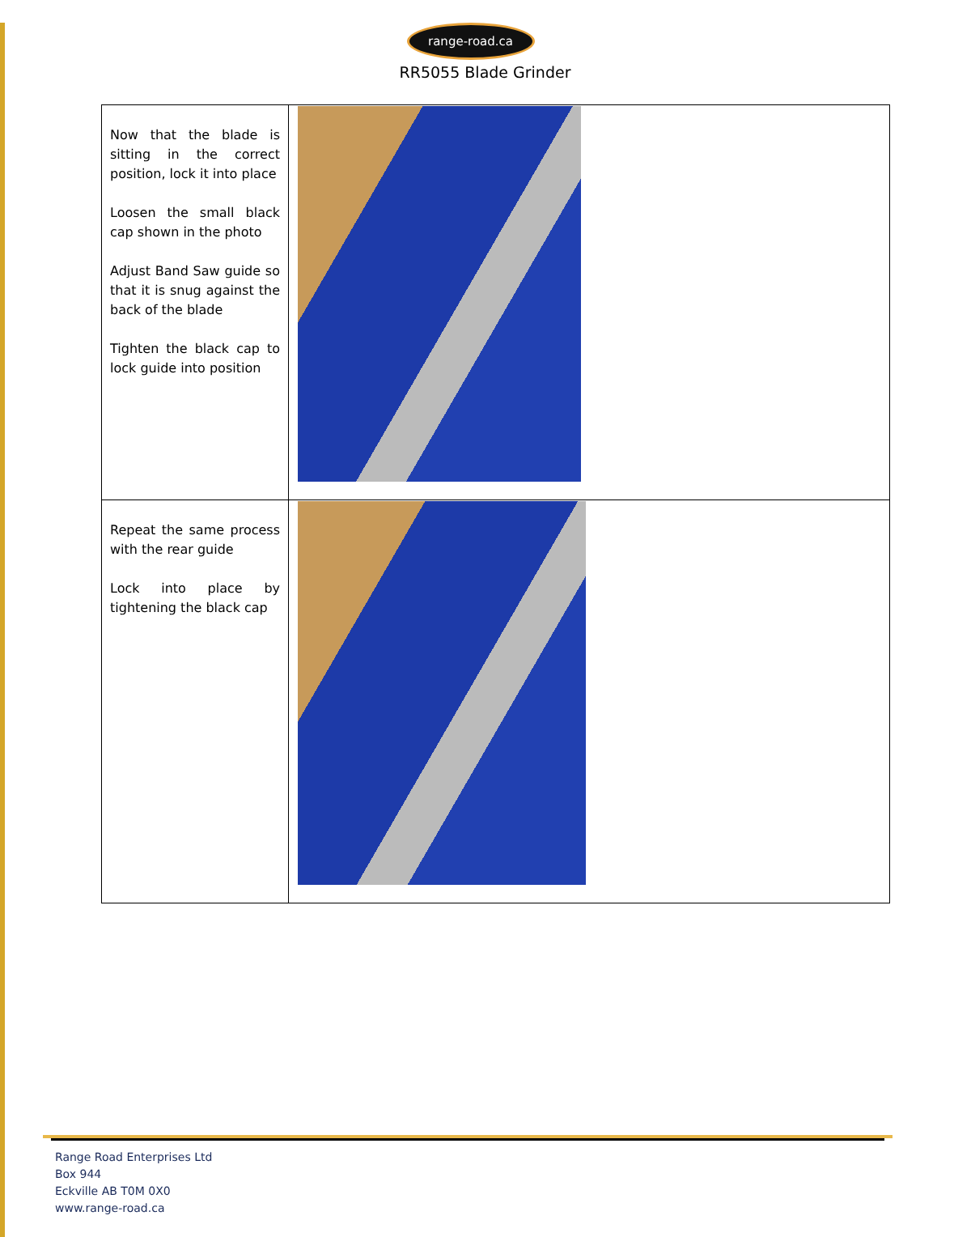range-road.ca
RR5055 Blade Grinder
| Now that the blade is sitting in the correct position, lock it into place Loosen the small black cap shown in the photo Adjust Band Saw guide so that it is snug against the back of the blade Tighten the black cap to lock guide into position | |
| Repeat the same process with the rear guide Lock into place by tightening the black cap | |
Range Road Enterprises Ltd
Box 944
Eckville AB T0M 0X0
www.range-road.ca